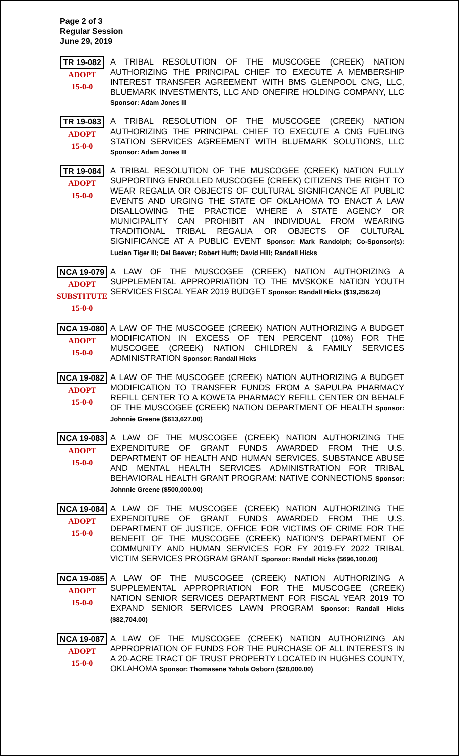Page 2 of 3
Regular Session
June 29, 2019
TR 19-082
ADOPT
15-0-0
A TRIBAL RESOLUTION OF THE MUSCOGEE (CREEK) NATION AUTHORIZING THE PRINCIPAL CHIEF TO EXECUTE A MEMBERSHIP INTEREST TRANSFER AGREEMENT WITH BMS GLENPOOL CNG, LLC, BLUEMARK INVESTMENTS, LLC AND ONEFIRE HOLDING COMPANY, LLC Sponsor: Adam Jones III
TR 19-083
ADOPT
15-0-0
A TRIBAL RESOLUTION OF THE MUSCOGEE (CREEK) NATION AUTHORIZING THE PRINCIPAL CHIEF TO EXECUTE A CNG FUELING STATION SERVICES AGREEMENT WITH BLUEMARK SOLUTIONS, LLC Sponsor: Adam Jones III
TR 19-084
ADOPT
15-0-0
A TRIBAL RESOLUTION OF THE MUSCOGEE (CREEK) NATION FULLY SUPPORTING ENROLLED MUSCOGEE (CREEK) CITIZENS THE RIGHT TO WEAR REGALIA OR OBJECTS OF CULTURAL SIGNIFICANCE AT PUBLIC EVENTS AND URGING THE STATE OF OKLAHOMA TO ENACT A LAW DISALLOWING THE PRACTICE WHERE A STATE AGENCY OR MUNICIPALITY CAN PROHIBIT AN INDIVIDUAL FROM WEARING TRADITIONAL TRIBAL REGALIA OR OBJECTS OF CULTURAL SIGNIFICANCE AT A PUBLIC EVENT Sponsor: Mark Randolph; Co-Sponsor(s): Lucian Tiger III; Del Beaver; Robert Hufft; David Hill; Randall Hicks
NCA 19-079
ADOPT
SUBSTITUTE
15-0-0
A LAW OF THE MUSCOGEE (CREEK) NATION AUTHORIZING A SUPPLEMENTAL APPROPRIATION TO THE MVSKOKE NATION YOUTH SERVICES FISCAL YEAR 2019 BUDGET Sponsor: Randall Hicks ($19,256.24)
NCA 19-080
ADOPT
15-0-0
A LAW OF THE MUSCOGEE (CREEK) NATION AUTHORIZING A BUDGET MODIFICATION IN EXCESS OF TEN PERCENT (10%) FOR THE MUSCOGEE (CREEK) NATION CHILDREN & FAMILY SERVICES ADMINISTRATION Sponsor: Randall Hicks
NCA 19-082
ADOPT
15-0-0
A LAW OF THE MUSCOGEE (CREEK) NATION AUTHORIZING A BUDGET MODIFICATION TO TRANSFER FUNDS FROM A SAPULPA PHARMACY REFILL CENTER TO A KOWETA PHARMACY REFILL CENTER ON BEHALF OF THE MUSCOGEE (CREEK) NATION DEPARTMENT OF HEALTH Sponsor: Johnnie Greene ($613,627.00)
NCA 19-083
ADOPT
15-0-0
A LAW OF THE MUSCOGEE (CREEK) NATION AUTHORIZING THE EXPENDITURE OF GRANT FUNDS AWARDED FROM THE U.S. DEPARTMENT OF HEALTH AND HUMAN SERVICES, SUBSTANCE ABUSE AND MENTAL HEALTH SERVICES ADMINISTRATION FOR TRIBAL BEHAVIORAL HEALTH GRANT PROGRAM: NATIVE CONNECTIONS Sponsor: Johnnie Greene ($500,000.00)
NCA 19-084
ADOPT
15-0-0
A LAW OF THE MUSCOGEE (CREEK) NATION AUTHORIZING THE EXPENDITURE OF GRANT FUNDS AWARDED FROM THE U.S. DEPARTMENT OF JUSTICE, OFFICE FOR VICTIMS OF CRIME FOR THE BENEFIT OF THE MUSCOGEE (CREEK) NATION'S DEPARTMENT OF COMMUNITY AND HUMAN SERVICES FOR FY 2019-FY 2022 TRIBAL VICTIM SERVICES PROGRAM GRANT Sponsor: Randall Hicks ($696,100.00)
NCA 19-085
ADOPT
15-0-0
A LAW OF THE MUSCOGEE (CREEK) NATION AUTHORIZING A SUPPLEMENTAL APPROPRIATION FOR THE MUSCOGEE (CREEK) NATION SENIOR SERVICES DEPARTMENT FOR FISCAL YEAR 2019 TO EXPAND SENIOR SERVICES LAWN PROGRAM Sponsor: Randall Hicks ($82,704.00)
NCA 19-087
ADOPT
15-0-0
A LAW OF THE MUSCOGEE (CREEK) NATION AUTHORIZING AN APPROPRIATION OF FUNDS FOR THE PURCHASE OF ALL INTERESTS IN A 20-ACRE TRACT OF TRUST PROPERTY LOCATED IN HUGHES COUNTY, OKLAHOMA Sponsor: Thomasene Yahola Osborn ($28,000.00)